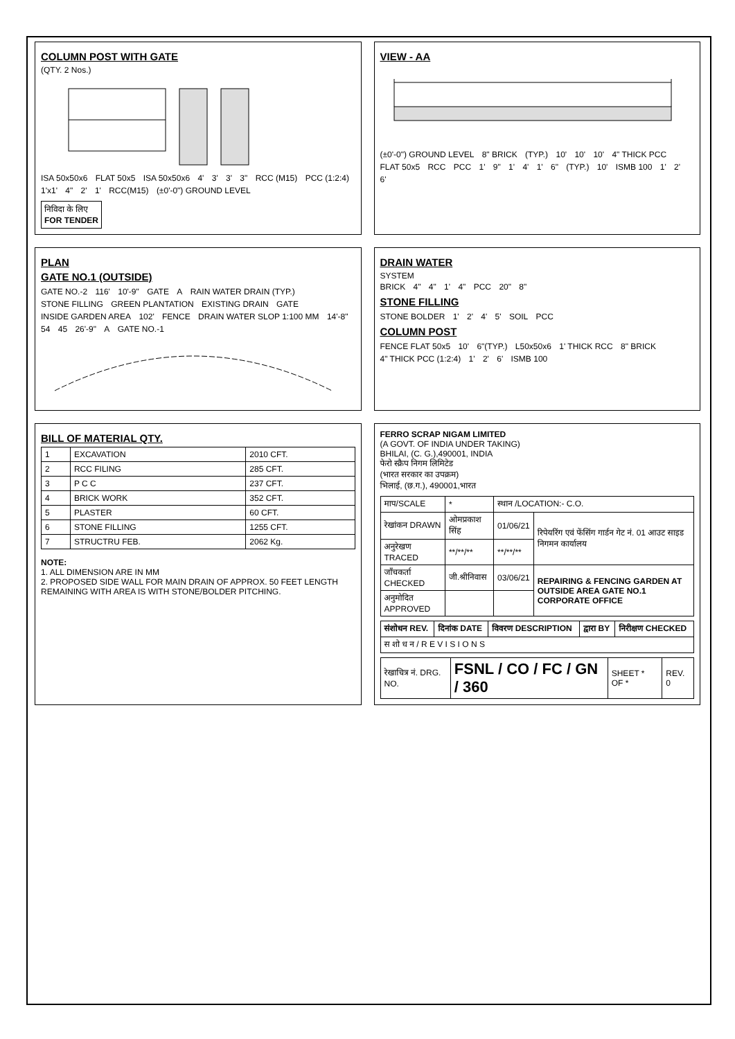COLUMN POST WITH GATE
(QTY. 2 Nos.)
ISA 50x50x6 FLAT 50x5 ISA 50x50x6 4' 3' 3' 3" RCC (M15) PCC (1:2:4) 1'x1' 4" 2' 1' RCC(M15) (±0'-0") GROUND LEVEL
निविदा के लिए
FOR TENDER
VIEW - AA
(±0'-0") GROUND LEVEL 8" BRICK (TYP.) 10' 10' 10' 4" THICK PCC FLAT 50x5 RCC PCC 1' 9" 1' 4' 1' 6" (TYP.) 10' ISMB 100 1' 2' 6'
PLAN
GATE NO.1 (OUTSIDE)
GATE NO.-2 116' 10'-9" GATE A RAIN WATER DRAIN (TYP.) STONE FILLING GREEN PLANTATION EXISTING DRAIN GATE INSIDE GARDEN AREA 102' FENCE DRAIN WATER SLOP 1:100 MM 14'-8" 54 45 26'-9" A GATE NO.-1
DRAIN WATER
SYSTEM
BRICK 4" 4" 1' 4" PCC 20" 8"
STONE FILLING
STONE BOLDER 1' 2' 4' 5' SOIL PCC
COLUMN POST
FENCE FLAT 50x5 10' 6"(TYP.) L50x50x6 1' THICK RCC 8" BRICK 4" THICK PCC (1:2:4) 1' 2' 6' ISMB 100
BILL OF MATERIAL QTY.
| 1 | EXCAVATION | 2010 CFT. |
| 2 | RCC FILING | 285 CFT. |
| 3 | P C C | 237 CFT. |
| 4 | BRICK WORK | 352 CFT. |
| 5 | PLASTER | 60 CFT. |
| 6 | STONE FILLING | 1255 CFT. |
| 7 | STRUCTRU FEB. | 2062 Kg. |
NOTE:
1. ALL DIMENSION ARE IN MM
2. PROPOSED SIDE WALL FOR MAIN DRAIN OF APPROX. 50 FEET LENGTH REMAINING WITH AREA IS WITH STONE/BOLDER PITCHING.
FERRO SCRAP NIGAM LIMITED
(A GOVT. OF INDIA UNDER TAKING)
BHILAI, (C. G.),490001, INDIA
फेरो स्क्रैप निगम लिमिटेड
(भारत सरकार का उपक्रम)
भिलाई, (छ.ग.), 490001,भारत
| माप/SCALE | * | स्थान /LOCATION:- C.O. | |
| रेखांकन DRAWN | ओमप्रकाश सिंह | 01/06/21 | रिपेयरिंग एवं फेंसिंग गार्डन गेट नं. 01 आउट साइड निगमन कार्यालय |
| अनुरेखण TRACED | **/**/** | **/**/** | |
| जाँचकर्ता CHECKED | जी.श्रीनिवास | 03/06/21 | REPAIRING & FENCING GARDEN AT OUTSIDE AREA GATE NO.1 CORPORATE OFFICE |
| अनुमोदित APPROVED | | | |
| संशोधन REV. | दिनांक DATE | विवरण DESCRIPTION | द्वारा BY | निरीक्षण CHECKED |
| --- | --- | --- | --- | --- |
| स शो ध न / R E V I S I O N S | | | | |
| रेखाचित्र नं. DRG. NO. | FSNL / CO / FC / GN / 360 | SHEET * OF * | REV. 0 |